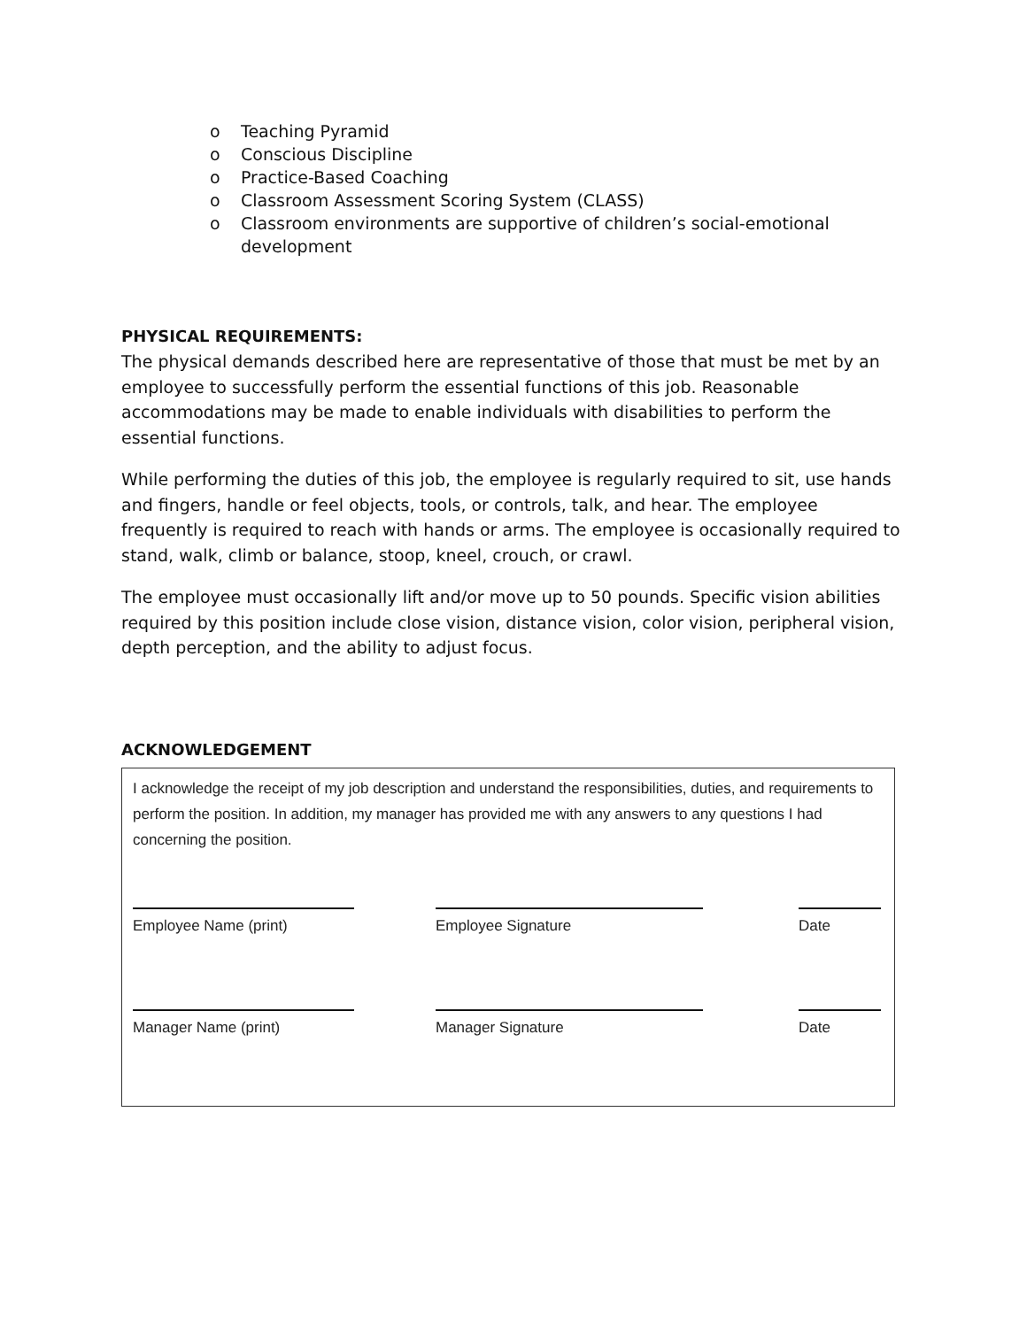o Teaching Pyramid
o Conscious Discipline
o Practice-Based Coaching
o Classroom Assessment Scoring System (CLASS)
o Classroom environments are supportive of children’s social-emotional development
PHYSICAL REQUIREMENTS:
The physical demands described here are representative of those that must be met by an employee to successfully perform the essential functions of this job. Reasonable accommodations may be made to enable individuals with disabilities to perform the essential functions.
While performing the duties of this job, the employee is regularly required to sit, use hands and fingers, handle or feel objects, tools, or controls, talk, and hear. The employee frequently is required to reach with hands or arms. The employee is occasionally required to stand, walk, climb or balance, stoop, kneel, crouch, or crawl.
The employee must occasionally lift and/or move up to 50 pounds. Specific vision abilities required by this position include close vision, distance vision, color vision, peripheral vision, depth perception, and the ability to adjust focus.
ACKNOWLEDGEMENT
I acknowledge the receipt of my job description and understand the responsibilities, duties, and requirements to perform the position. In addition, my manager has provided me with any answers to any questions I had concerning the position.
Employee Name (print) Employee Signature Date
Manager Name (print) Manager Signature Date